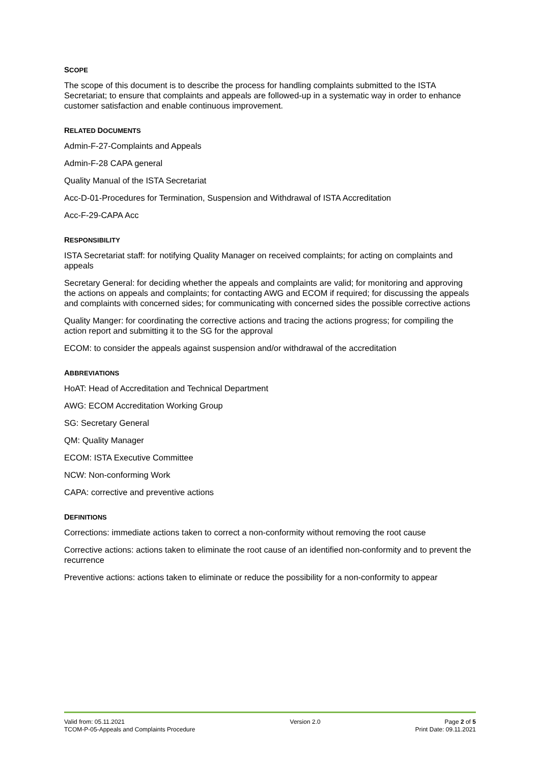SCOPE
The scope of this document is to describe the process for handling complaints submitted to the ISTA Secretariat; to ensure that complaints and appeals are followed-up in a systematic way in order to enhance customer satisfaction and enable continuous improvement.
RELATED DOCUMENTS
Admin-F-27-Complaints and Appeals
Admin-F-28 CAPA general
Quality Manual of the ISTA Secretariat
Acc-D-01-Procedures for Termination, Suspension and Withdrawal of ISTA Accreditation
Acc-F-29-CAPA Acc
RESPONSIBILITY
ISTA Secretariat staff: for notifying Quality Manager on received complaints; for acting on complaints and appeals
Secretary General: for deciding whether the appeals and complaints are valid; for monitoring and approving the actions on appeals and complaints; for contacting AWG and ECOM if required; for discussing the appeals and complaints with concerned sides; for communicating with concerned sides the possible corrective actions
Quality Manger: for coordinating the corrective actions and tracing the actions progress; for compiling the action report and submitting it to the SG for the approval
ECOM: to consider the appeals against suspension and/or withdrawal of the accreditation
ABBREVIATIONS
HoAT: Head of Accreditation and Technical Department
AWG: ECOM Accreditation Working Group
SG: Secretary General
QM: Quality Manager
ECOM: ISTA Executive Committee
NCW: Non-conforming Work
CAPA: corrective and preventive actions
DEFINITIONS
Corrections: immediate actions taken to correct a non-conformity without removing the root cause
Corrective actions: actions taken to eliminate the root cause of an identified non-conformity and to prevent the recurrence
Preventive actions: actions taken to eliminate or reduce the possibility for a non-conformity to appear
Valid from: 05.11.2021
TCOM-P-05-Appeals and Complaints Procedure
Version 2.0 Page 2 of 5
Print Date: 09.11.2021